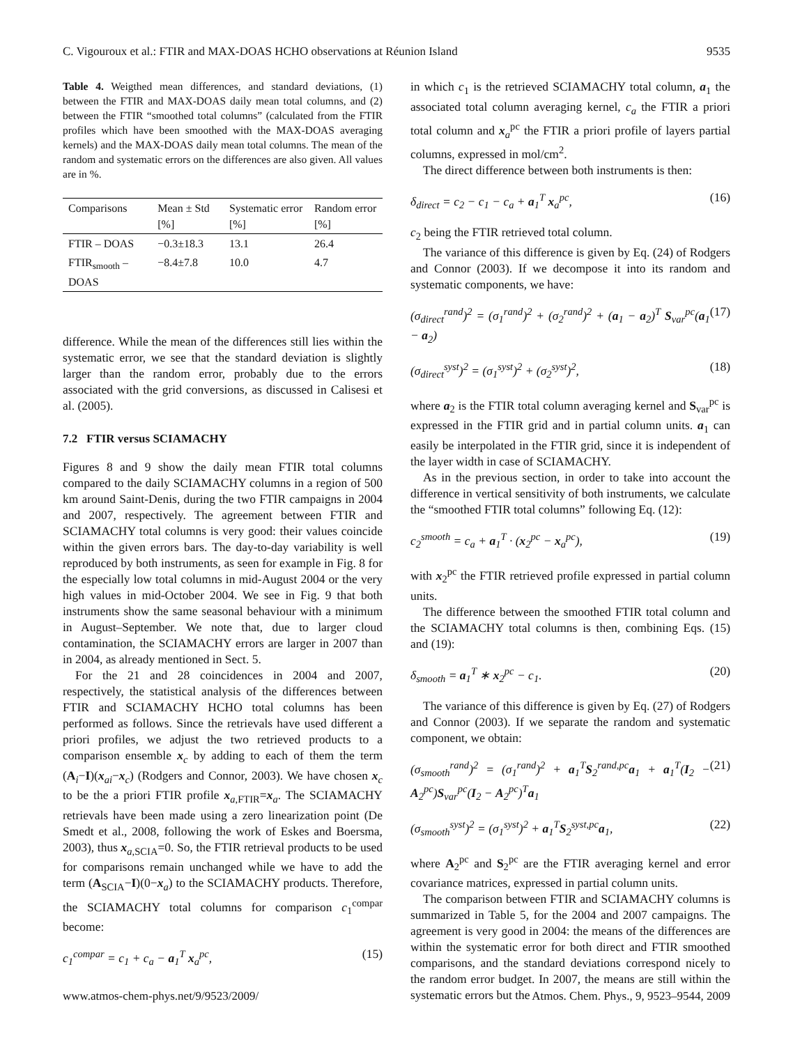C. Vigouroux et al.: FTIR and MAX-DOAS HCHO observations at Réunion Island 9535
Table 4. Weigthed mean differences, and standard deviations, (1) between the FTIR and MAX-DOAS daily mean total columns, and (2) between the FTIR “smoothed total columns” (calculated from the FTIR profiles which have been smoothed with the MAX-DOAS averaging kernels) and the MAX-DOAS daily mean total columns. The mean of the random and systematic errors on the differences are also given. All values are in %.
| Comparisons | Mean ± Std [%] | Systematic error [%] | Random error [%] |
| --- | --- | --- | --- |
| FTIR – DOAS | −0.3±18.3 | 13.1 | 26.4 |
| FTIR<sub>smooth</sub> – DOAS | −8.4±7.8 | 10.0 | 4.7 |
difference. While the mean of the differences still lies within the systematic error, we see that the standard deviation is slightly larger than the random error, probably due to the errors associated with the grid conversions, as discussed in Calisesi et al. (2005).
7.2 FTIR versus SCIAMACHY
Figures 8 and 9 show the daily mean FTIR total columns compared to the daily SCIAMACHY columns in a region of 500 km around Saint-Denis, during the two FTIR campaigns in 2004 and 2007, respectively. The agreement between FTIR and SCIAMACHY total columns is very good: their values coincide within the given errors bars. The day-to-day variability is well reproduced by both instruments, as seen for example in Fig. 8 for the especially low total columns in mid-August 2004 or the very high values in mid-October 2004. We see in Fig. 9 that both instruments show the same seasonal behaviour with a minimum in August–September. We note that, due to larger cloud contamination, the SCIAMACHY errors are larger in 2007 than in 2004, as already mentioned in Sect. 5.
For the 21 and 28 coincidences in 2004 and 2007, respectively, the statistical analysis of the differences between FTIR and SCIAMACHY HCHO total columns has been performed as follows. Since the retrievals have used different a priori profiles, we adjust the two retrieved products to a comparison ensemble x<sub>c</sub> by adding to each of them the term (A<sub>i</sub>−I)(x<sub>ai</sub>−x<sub>c</sub>) (Rodgers and Connor, 2003). We have chosen x<sub>c</sub> to be the a priori FTIR profile x<sub>a</sub><sub>,FTIR</sub>=x<sub>a</sub>. The SCIAMACHY retrievals have been made using a zero linearization point (De Smedt et al., 2008, following the work of Eskes and Boersma, 2003), thus x<sub>a</sub><sub>,SCIA</sub>=0. So, the FTIR retrieval products to be used for comparisons remain unchanged while we have to add the term (A<sub>SCIA</sub>−I)(0−x<sub>a</sub>) to the SCIAMACHY products. Therefore, the SCIAMACHY total columns for comparison c<sub>1</sub><sup>compar</sup> become:
c<sub>1</sub><sup>compar</sup> = c<sub>1</sub> + c<sub>a</sub> − a<sub>1</sub><sup>T</sup> x<sub>a</sub><sup>pc</sup>, (15)
in which c<sub>1</sub> is the retrieved SCIAMACHY total column, a<sub>1</sub> the associated total column averaging kernel, c<sub>a</sub> the FTIR a priori total column and x<sub>a</sub><sup>pc</sup> the FTIR a priori profile of layers partial columns, expressed in mol/cm<sup>2</sup>.
The direct difference between both instruments is then:
δ<sub>direct</sub> = c<sub>2</sub> − c<sub>1</sub> − c<sub>a</sub> + a<sub>1</sub><sup>T</sup> x<sub>a</sub><sup>pc</sup>, (16)
c<sub>2</sub> being the FTIR retrieved total column.
The variance of this difference is given by Eq. (24) of Rodgers and Connor (2003). If we decompose it into its random and systematic components, we have:
(σ<sub>direct</sub><sup>rand</sup>)<sup>2</sup> = (σ<sub>1</sub><sup>rand</sup>)<sup>2</sup> + (σ<sub>2</sub><sup>rand</sup>)<sup>2</sup> + (a<sub>1</sub> − a<sub>2</sub>)<sup>T</sup> S<sub>var</sub><sup>pc</sup>(a<sub>1</sub> − a<sub>2</sub>) (17)
(σ<sub>direct</sub><sup>syst</sup>)<sup>2</sup> = (σ<sub>1</sub><sup>syst</sup>)<sup>2</sup> + (σ<sub>2</sub><sup>syst</sup>)<sup>2</sup>, (18)
where a<sub>2</sub> is the FTIR total column averaging kernel and S<sub>var</sub><sup>pc</sup> is expressed in the FTIR grid and in partial column units. a<sub>1</sub> can easily be interpolated in the FTIR grid, since it is independent of the layer width in case of SCIAMACHY.
As in the previous section, in order to take into account the difference in vertical sensitivity of both instruments, we calculate the “smoothed FTIR total columns” following Eq. (12):
c<sub>2</sub><sup>smooth</sup> = c<sub>a</sub> + a<sub>1</sub><sup>T</sup> · (x<sub>2</sub><sup>pc</sup> − x<sub>a</sub><sup>pc</sup>), (19)
with x<sub>2</sub><sup>pc</sup> the FTIR retrieved profile expressed in partial column units.
The difference between the smoothed FTIR total column and the SCIAMACHY total columns is then, combining Eqs. (15) and (19):
δ<sub>smooth</sub> = a<sub>1</sub><sup>T</sup> ∗ x<sub>2</sub><sup>pc</sup> − c<sub>1</sub>. (20)
The variance of this difference is given by Eq. (27) of Rodgers and Connor (2003). If we separate the random and systematic component, we obtain:
(σ<sub>smooth</sub><sup>rand</sup>)<sup>2</sup> = (σ<sub>1</sub><sup>rand</sup>)<sup>2</sup> + a<sub>1</sub><sup>T</sup>S<sub>2</sub><sup>rand,pc</sup>a<sub>1</sub> + a<sub>1</sub><sup>T</sup>(I<sub>2</sub> − A<sub>2</sub><sup>pc</sup>)S<sub>var</sub><sup>pc</sup>(I<sub>2</sub> − A<sub>2</sub><sup>pc</sup>)<sup>T</sup>a<sub>1</sub> (21)
(σ<sub>smooth</sub><sup>syst</sup>)<sup>2</sup> = (σ<sub>1</sub><sup>syst</sup>)<sup>2</sup> + a<sub>1</sub><sup>T</sup>S<sub>2</sub><sup>syst,pc</sup>a<sub>1</sub>, (22)
where A<sub>2</sub><sup>pc</sup> and S<sub>2</sub><sup>pc</sup> are the FTIR averaging kernel and error covariance matrices, expressed in partial column units.
The comparison between FTIR and SCIAMACHY columns is summarized in Table 5, for the 2004 and 2007 campaigns. The agreement is very good in 2004: the means of the differences are within the systematic error for both direct and FTIR smoothed comparisons, and the standard deviations correspond nicely to the random error budget. In 2007, the means are still within the systematic errors but the
www.atmos-chem-phys.net/9/9523/2009/ Atmos. Chem. Phys., 9, 9523–9544, 2009